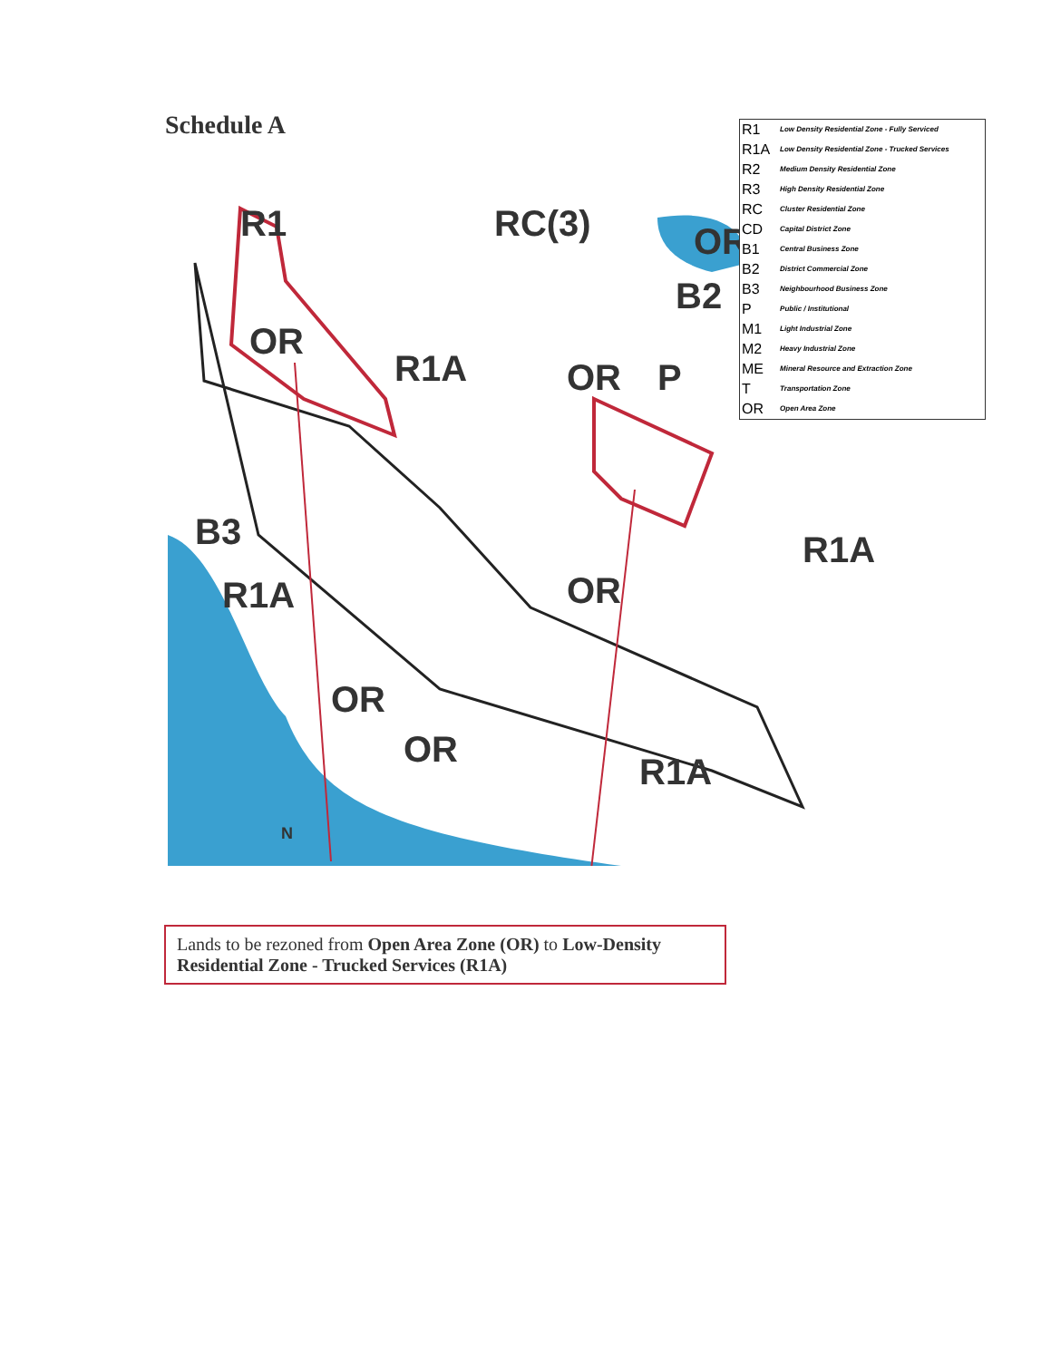Schedule A
R1
RC(3)
OR
B2
OR
R1A
OR
P
B3
R1A
OR
R1A
OR
OR
R1A
N
| R1 | Low Density Residential Zone - Fully Serviced |
| R1A | Low Density Residential Zone - Trucked Services |
| R2 | Medium Density Residential Zone |
| R3 | High Density Residential Zone |
| RC | Cluster Residential Zone |
| CD | Capital District Zone |
| B1 | Central Business Zone |
| B2 | District Commercial Zone |
| B3 | Neighbourhood Business Zone |
| P | Public / Institutional |
| M1 | Light Industrial Zone |
| M2 | Heavy Industrial Zone |
| ME | Mineral Resource and Extraction Zone |
| T | Transportation Zone |
| OR | Open Area Zone |
Lands to be rezoned from Open Area Zone (OR) to Low-Density Residential Zone - Trucked Services (R1A)